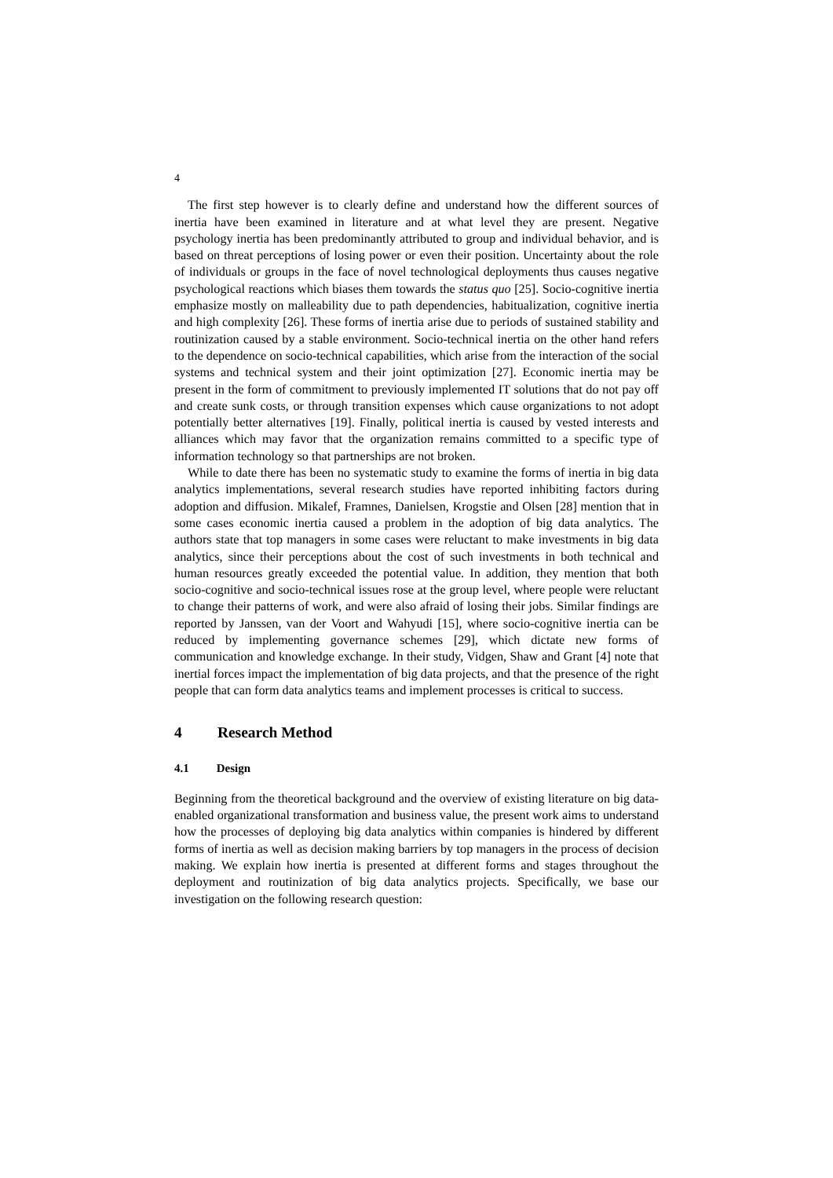4
The first step however is to clearly define and understand how the different sources of inertia have been examined in literature and at what level they are present. Negative psychology inertia has been predominantly attributed to group and individual behavior, and is based on threat perceptions of losing power or even their position. Uncertainty about the role of individuals or groups in the face of novel technological deployments thus causes negative psychological reactions which biases them towards the status quo [25]. Socio-cognitive inertia emphasize mostly on malleability due to path dependencies, habitualization, cognitive inertia and high complexity [26]. These forms of inertia arise due to periods of sustained stability and routinization caused by a stable environment. Socio-technical inertia on the other hand refers to the dependence on socio-technical capabilities, which arise from the interaction of the social systems and technical system and their joint optimization [27]. Economic inertia may be present in the form of commitment to previously implemented IT solutions that do not pay off and create sunk costs, or through transition expenses which cause organizations to not adopt potentially better alternatives [19]. Finally, political inertia is caused by vested interests and alliances which may favor that the organization remains committed to a specific type of information technology so that partnerships are not broken.
While to date there has been no systematic study to examine the forms of inertia in big data analytics implementations, several research studies have reported inhibiting factors during adoption and diffusion. Mikalef, Framnes, Danielsen, Krogstie and Olsen [28] mention that in some cases economic inertia caused a problem in the adoption of big data analytics. The authors state that top managers in some cases were reluctant to make investments in big data analytics, since their perceptions about the cost of such investments in both technical and human resources greatly exceeded the potential value. In addition, they mention that both socio-cognitive and socio-technical issues rose at the group level, where people were reluctant to change their patterns of work, and were also afraid of losing their jobs. Similar findings are reported by Janssen, van der Voort and Wahyudi [15], where socio-cognitive inertia can be reduced by implementing governance schemes [29], which dictate new forms of communication and knowledge exchange. In their study, Vidgen, Shaw and Grant [4] note that inertial forces impact the implementation of big data projects, and that the presence of the right people that can form data analytics teams and implement processes is critical to success.
4 Research Method
4.1 Design
Beginning from the theoretical background and the overview of existing literature on big data-enabled organizational transformation and business value, the present work aims to understand how the processes of deploying big data analytics within companies is hindered by different forms of inertia as well as decision making barriers by top managers in the process of decision making. We explain how inertia is presented at different forms and stages throughout the deployment and routinization of big data analytics projects. Specifically, we base our investigation on the following research question: